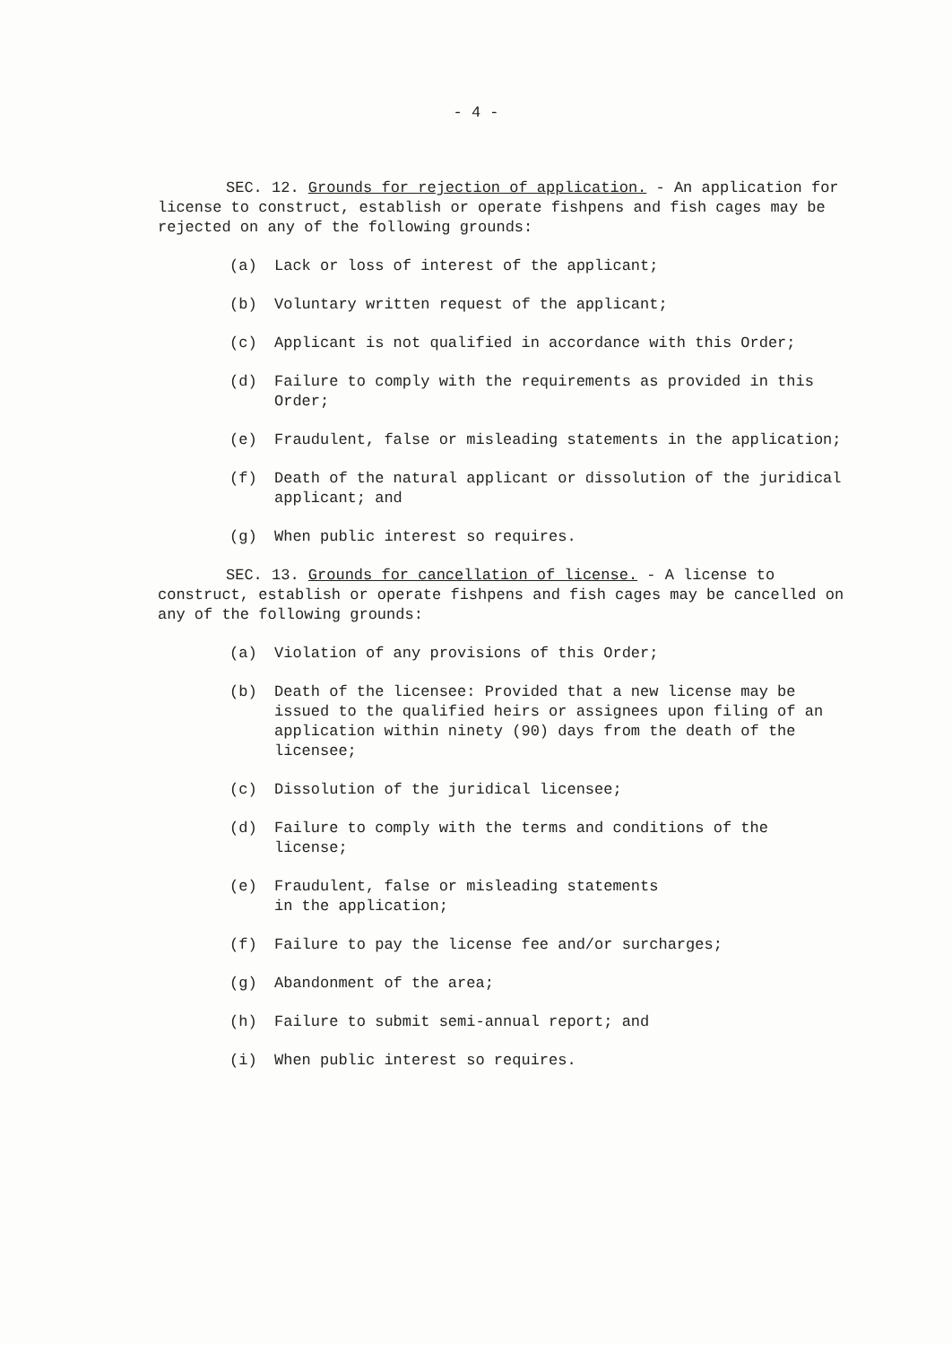- 4 -
SEC. 12. Grounds for rejection of application. - An application for license to construct, establish or operate fishpens and fish cages may be rejected on any of the following grounds:
(a) Lack or loss of interest of the applicant;
(b) Voluntary written request of the applicant;
(c) Applicant is not qualified in accordance with this Order;
(d) Failure to comply with the requirements as provided in this Order;
(e) Fraudulent, false or misleading statements in the application;
(f) Death of the natural applicant or dissolution of the juridical applicant; and
(g) When public interest so requires.
SEC. 13. Grounds for cancellation of license. - A license to construct, establish or operate fishpens and fish cages may be cancelled on any of the following grounds:
(a) Violation of any provisions of this Order;
(b) Death of the licensee: Provided that a new license may be issued to the qualified heirs or assignees upon filing of an application within ninety (90) days from the death of the licensee;
(c) Dissolution of the juridical licensee;
(d) Failure to comply with the terms and conditions of the license;
(e) Fraudulent, false or misleading statements
in the application;
(f) Failure to pay the license fee and/or surcharges;
(g) Abandonment of the area;
(h) Failure to submit semi-annual report; and
(i) When public interest so requires.